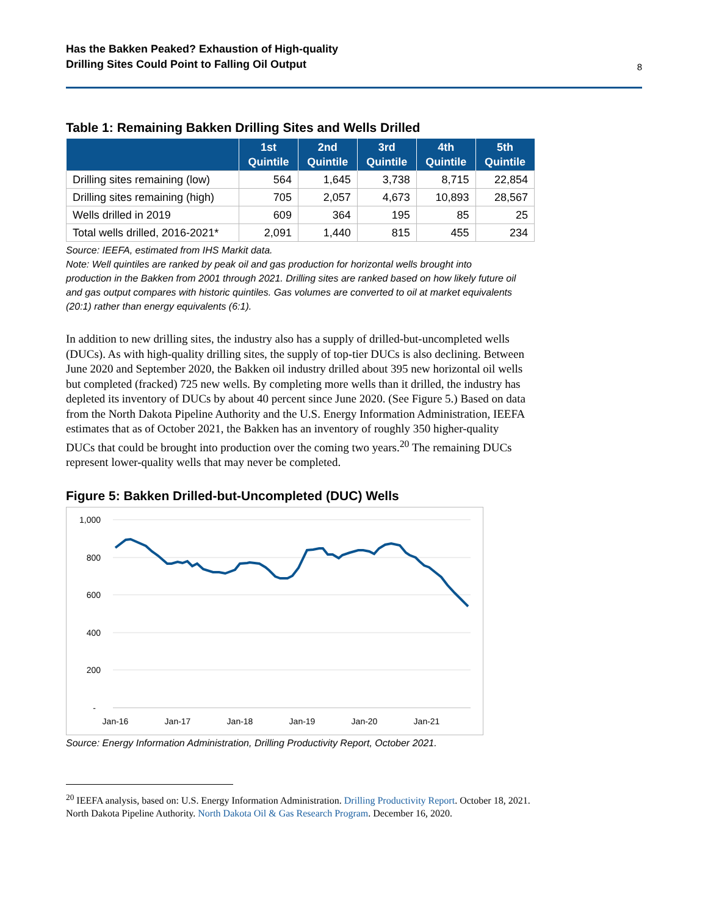Has the Bakken Peaked? Exhaustion of High-quality
Drilling Sites Could Point to Falling Oil Output 8
Table 1: Remaining Bakken Drilling Sites and Wells Drilled
| | 1st Quintile | 2nd Quintile | 3rd Quintile | 4th Quintile | 5th Quintile |
| --- | --- | --- | --- | --- | --- |
| Drilling sites remaining (low) | 564 | 1,645 | 3,738 | 8,715 | 22,854 |
| Drilling sites remaining (high) | 705 | 2,057 | 4,673 | 10,893 | 28,567 |
| Wells drilled in 2019 | 609 | 364 | 195 | 85 | 25 |
| Total wells drilled, 2016-2021* | 2,091 | 1,440 | 815 | 455 | 234 |
Source: IEEFA, estimated from IHS Markit data.
Note: Well quintiles are ranked by peak oil and gas production for horizontal wells brought into production in the Bakken from 2001 through 2021. Drilling sites are ranked based on how likely future oil and gas output compares with historic quintiles. Gas volumes are converted to oil at market equivalents (20:1) rather than energy equivalents (6:1).
In addition to new drilling sites, the industry also has a supply of drilled-but-uncompleted wells (DUCs). As with high-quality drilling sites, the supply of top-tier DUCs is also declining. Between June 2020 and September 2020, the Bakken oil industry drilled about 395 new horizontal oil wells but completed (fracked) 725 new wells. By completing more wells than it drilled, the industry has depleted its inventory of DUCs by about 40 percent since June 2020. (See Figure 5.) Based on data from the North Dakota Pipeline Authority and the U.S. Energy Information Administration, IEEFA estimates that as of October 2021, the Bakken has an inventory of roughly 350 higher-quality DUCs that could be brought into production over the coming two years.<sup>20</sup> The remaining DUCs represent lower-quality wells that may never be completed.
Figure 5: Bakken Drilled-but-Uncompleted (DUC) Wells
1,000
800
600
400
200
-
Jan-16
Jan-17
Jan-18
Jan-19
Jan-20
Jan-21
Source: Energy Information Administration, Drilling Productivity Report, October 2021.
<sup>20</sup> IEEFA analysis, based on: U.S. Energy Information Administration. Drilling Productivity Report. October 18, 2021.
North Dakota Pipeline Authority. North Dakota Oil & Gas Research Program. December 16, 2020.